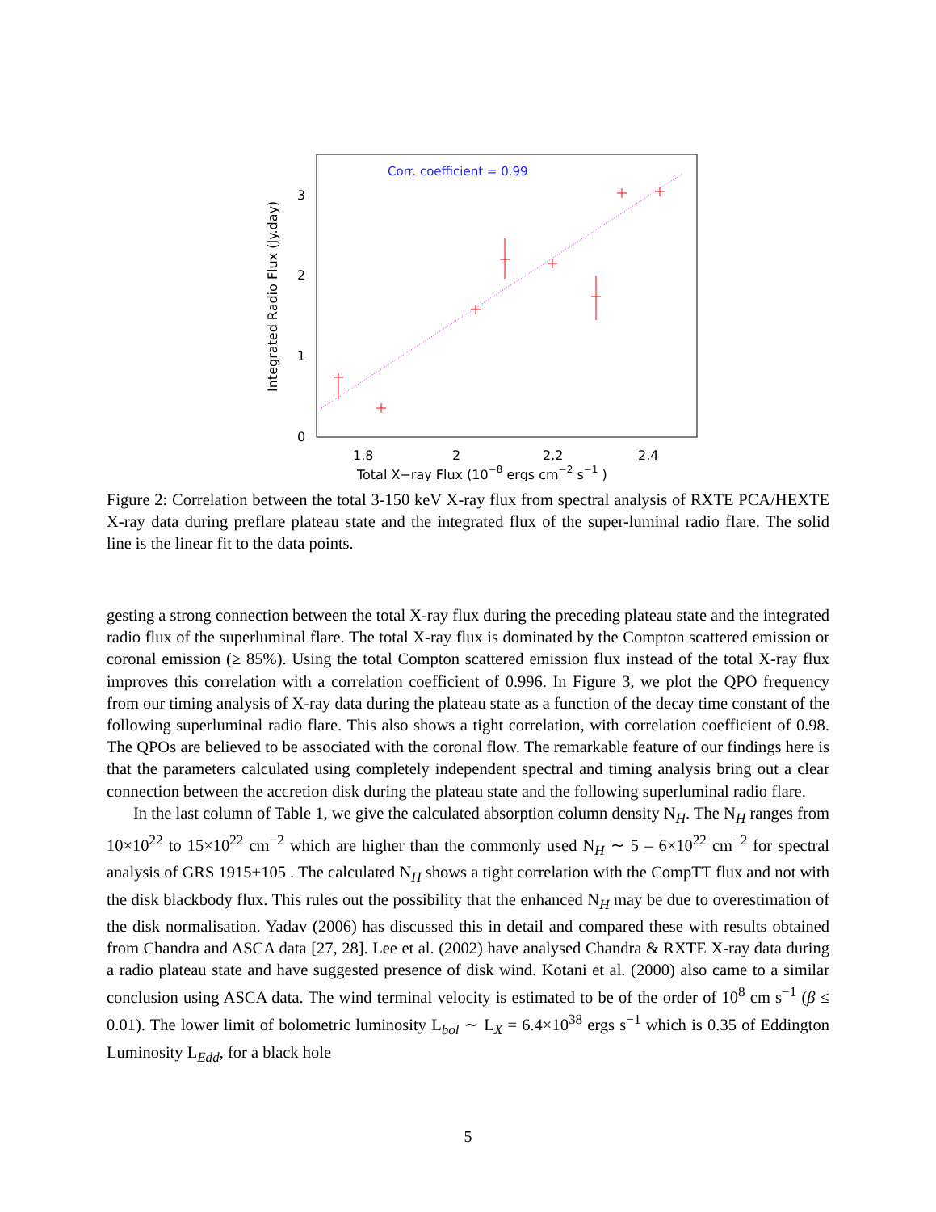Corr. coefficient = 0.99
0
1
2
3
1.8
2
2.2
2.4
Total X−ray Flux (10−8 ergs cm−2 s−1 )
Integrated Radio Flux (Jy.day)
Figure 2: Correlation between the total 3-150 keV X-ray flux from spectral analysis of RXTE PCA/HEXTE X-ray data during preflare plateau state and the integrated flux of the super-luminal radio flare. The solid line is the linear fit to the data points.
gesting a strong connection between the total X-ray flux during the preceding plateau state and the integrated radio flux of the superluminal flare. The total X-ray flux is dominated by the Compton scattered emission or coronal emission (≥ 85%). Using the total Compton scattered emission flux instead of the total X-ray flux improves this correlation with a correlation coefficient of 0.996. In Figure 3, we plot the QPO frequency from our timing analysis of X-ray data during the plateau state as a function of the decay time constant of the following superluminal radio flare. This also shows a tight correlation, with correlation coefficient of 0.98. The QPOs are believed to be associated with the coronal flow. The remarkable feature of our findings here is that the parameters calculated using completely independent spectral and timing analysis bring out a clear connection between the accretion disk during the plateau state and the following superluminal radio flare.
In the last column of Table 1, we give the calculated absorption column density N<sub>H</sub>. The N<sub>H</sub> ranges from 10×10<sup>22</sup> to 15×10<sup>22</sup> cm<sup>−2</sup> which are higher than the commonly used N<sub>H</sub> ∼ 5 – 6×10<sup>22</sup> cm<sup>−2</sup> for spectral analysis of GRS 1915+105 . The calculated N<sub>H</sub> shows a tight correlation with the CompTT flux and not with the disk blackbody flux. This rules out the possibility that the enhanced N<sub>H</sub> may be due to overestimation of the disk normalisation. Yadav (2006) has discussed this in detail and compared these with results obtained from Chandra and ASCA data [27, 28]. Lee et al. (2002) have analysed Chandra & RXTE X-ray data during a radio plateau state and have suggested presence of disk wind. Kotani et al. (2000) also came to a similar conclusion using ASCA data. The wind terminal velocity is estimated to be of the order of 10<sup>8</sup> cm s<sup>−1</sup> (β ≤ 0.01). The lower limit of bolometric luminosity L<sub>bol</sub> ∼ L<sub>X</sub> = 6.4×10<sup>38</sup> ergs s<sup>−1</sup> which is 0.35 of Eddington Luminosity L<sub>Edd</sub>, for a black hole
5